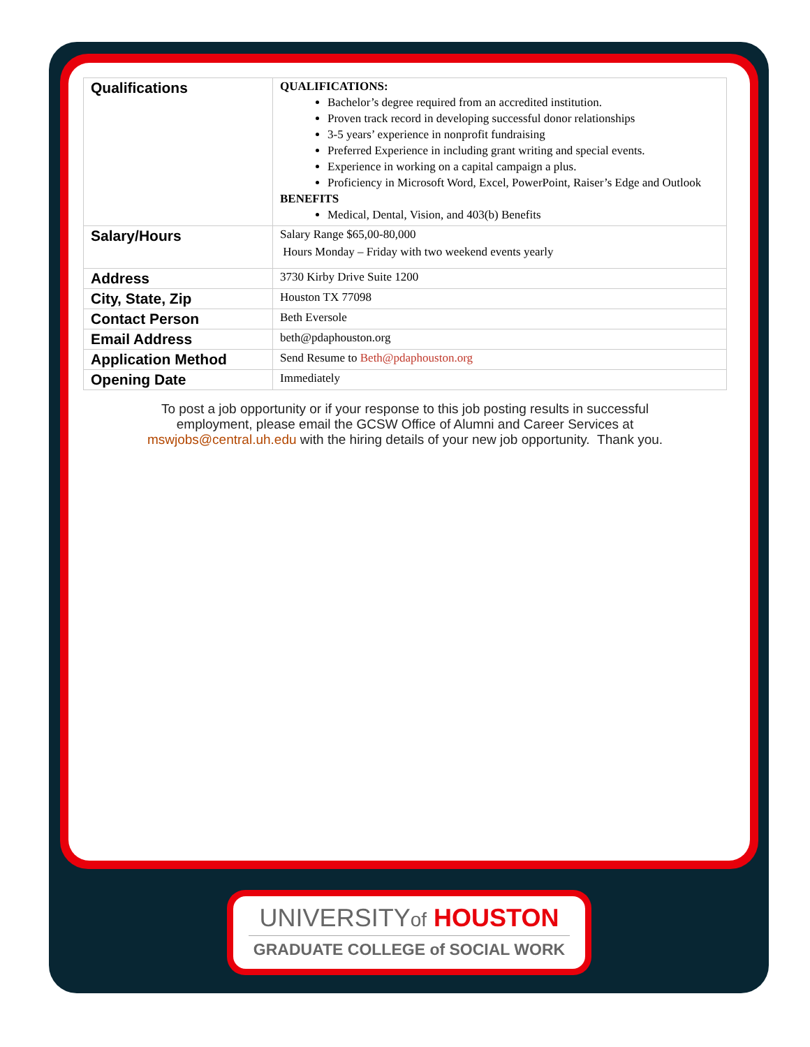| Qualifications | QUALIFICATIONS: Bachelor’s degree required from an accredited institution. Proven track record in developing successful donor relationships 3-5 years’ experience in nonprofit fundraising Preferred Experience in including grant writing and special events. Experience in working on a capital campaign a plus. Proficiency in Microsoft Word, Excel, PowerPoint, Raiser’s Edge and Outlook BENEFITS Medical, Dental, Vision, and 403(b) Benefits |
| Salary/Hours | Salary Range $65,00-80,000 Hours Monday – Friday with two weekend events yearly |
| Address | 3730 Kirby Drive Suite 1200 |
| City, State, Zip | Houston TX 77098 |
| Contact Person | Beth Eversole |
| Email Address | beth@pdaphouston.org |
| Application Method | Send Resume to Beth@pdaphouston.org |
| Opening Date | Immediately |
To post a job opportunity or if your response to this job posting results in successful employment, please email the GCSW Office of Alumni and Career Services at mswjobs@central.uh.edu with the hiring details of your new job opportunity. Thank you.
UNIVERSITYof HOUSTON
GRADUATE COLLEGE of SOCIAL WORK